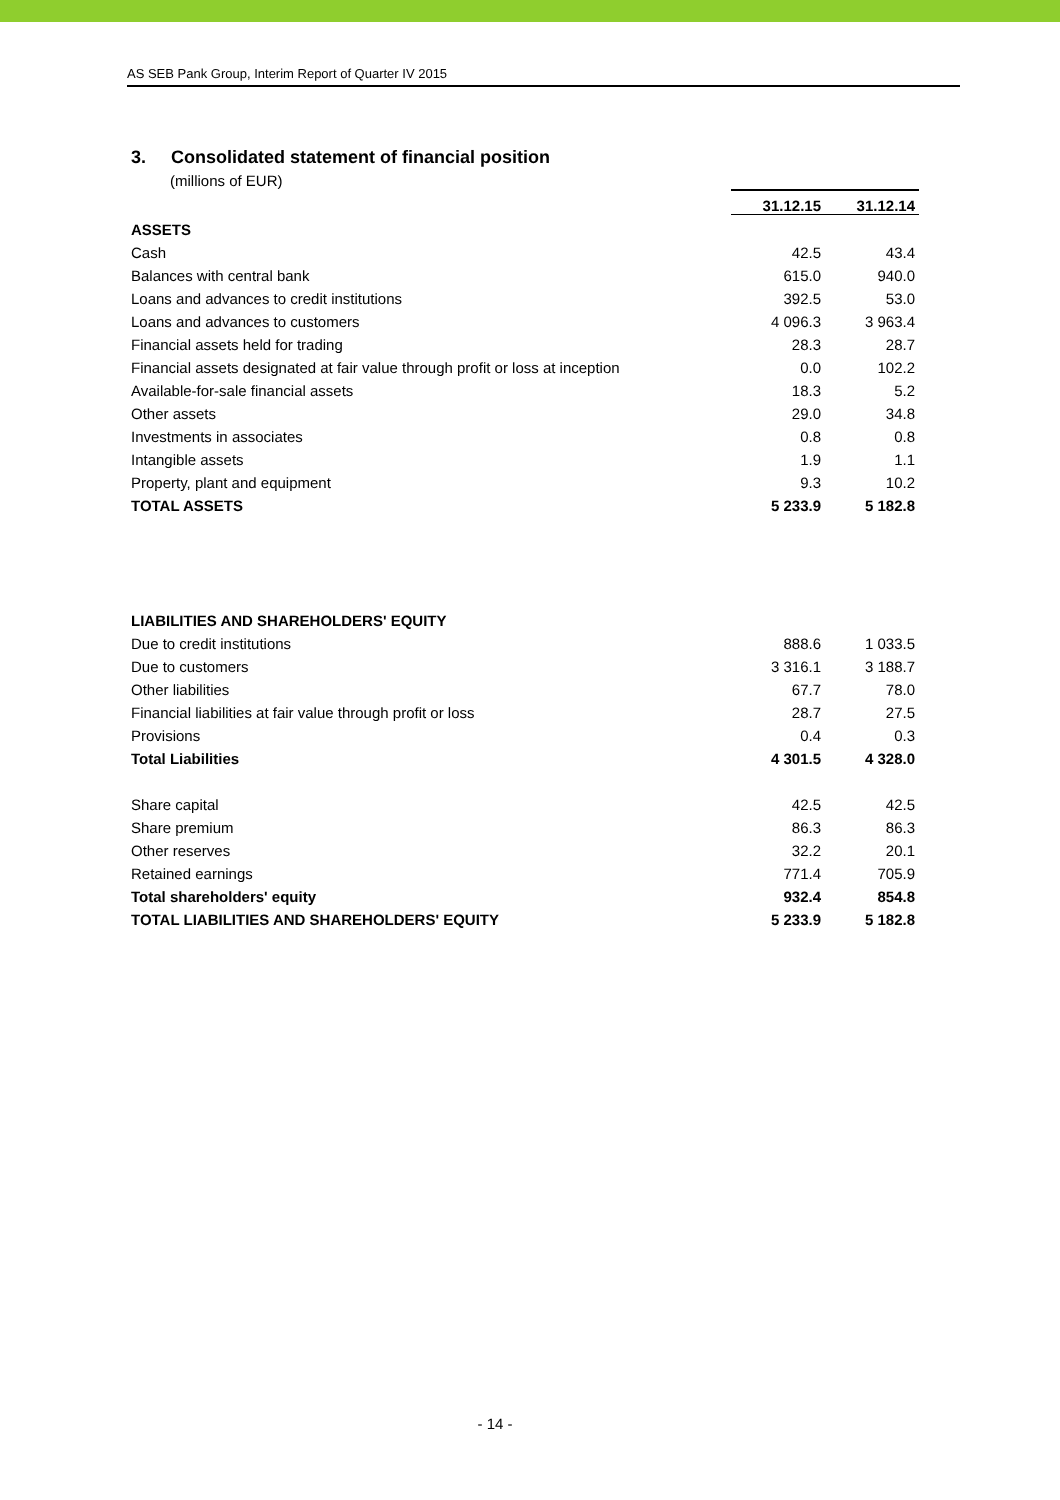AS SEB Pank Group, Interim Report of Quarter IV 2015
3. Consolidated statement of financial position
(millions of EUR)
| | 31.12.15 | 31.12.14 |
| --- | --- | --- |
| ASSETS | | |
| Cash | 42.5 | 43.4 |
| Balances with central bank | 615.0 | 940.0 |
| Loans and advances to credit institutions | 392.5 | 53.0 |
| Loans and advances to customers | 4 096.3 | 3 963.4 |
| Financial assets held for trading | 28.3 | 28.7 |
| Financial assets designated at fair value through profit or loss at inception | 0.0 | 102.2 |
| Available-for-sale financial assets | 18.3 | 5.2 |
| Other assets | 29.0 | 34.8 |
| Investments in associates | 0.8 | 0.8 |
| Intangible assets | 1.9 | 1.1 |
| Property, plant and equipment | 9.3 | 10.2 |
| TOTAL ASSETS | 5 233.9 | 5 182.8 |
| LIABILITIES AND SHAREHOLDERS' EQUITY | | |
| Due to credit institutions | 888.6 | 1 033.5 |
| Due to customers | 3 316.1 | 3 188.7 |
| Other liabilities | 67.7 | 78.0 |
| Financial liabilities at fair value through profit or loss | 28.7 | 27.5 |
| Provisions | 0.4 | 0.3 |
| Total Liabilities | 4 301.5 | 4 328.0 |
| Share capital | 42.5 | 42.5 |
| Share premium | 86.3 | 86.3 |
| Other reserves | 32.2 | 20.1 |
| Retained earnings | 771.4 | 705.9 |
| Total shareholders' equity | 932.4 | 854.8 |
| TOTAL LIABILITIES AND SHAREHOLDERS' EQUITY | 5 233.9 | 5 182.8 |
- 14 -